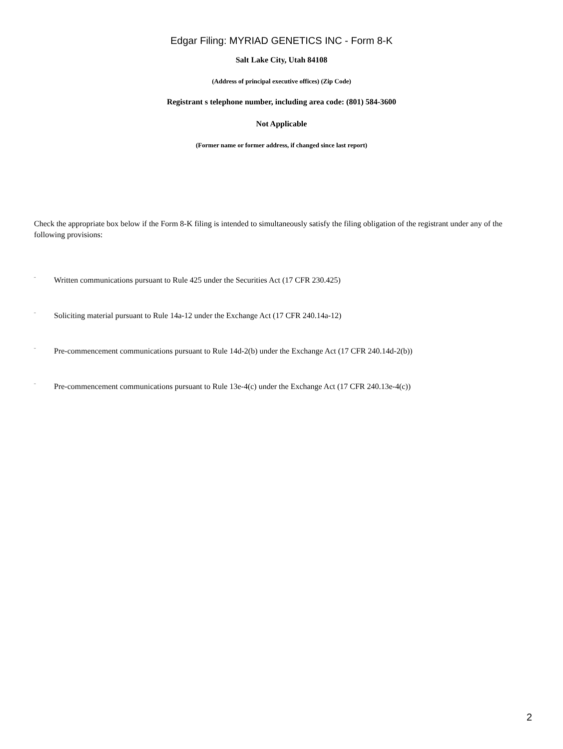Edgar Filing: MYRIAD GENETICS INC - Form 8-K
Salt Lake City, Utah 84108
(Address of principal executive offices) (Zip Code)
Registrant s telephone number, including area code: (801) 584-3600
Not Applicable
(Former name or former address, if changed since last report)
Check the appropriate box below if the Form 8-K filing is intended to simultaneously satisfy the filing obligation of the registrant under any of the following provisions:
¨ Written communications pursuant to Rule 425 under the Securities Act (17 CFR 230.425)
¨ Soliciting material pursuant to Rule 14a-12 under the Exchange Act (17 CFR 240.14a-12)
¨ Pre-commencement communications pursuant to Rule 14d-2(b) under the Exchange Act (17 CFR 240.14d-2(b))
¨ Pre-commencement communications pursuant to Rule 13e-4(c) under the Exchange Act (17 CFR 240.13e-4(c))
2